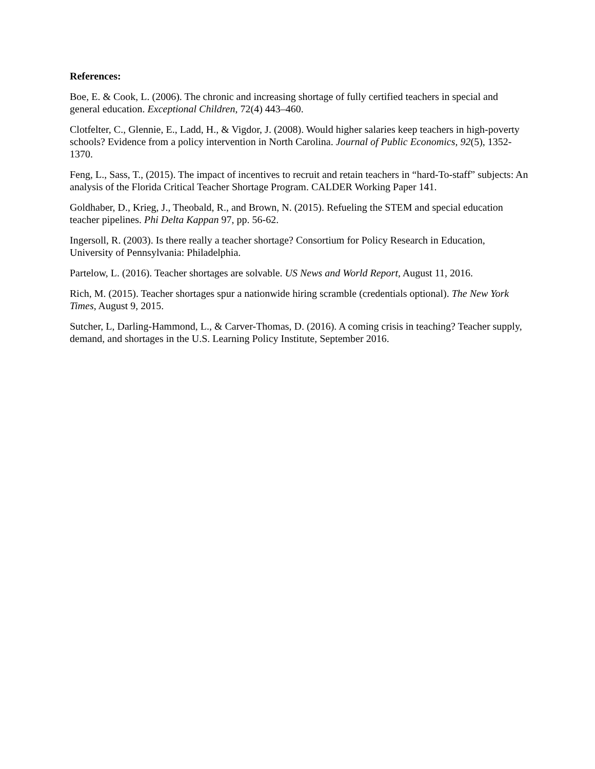References:
Boe, E. & Cook, L. (2006). The chronic and increasing shortage of fully certified teachers in special and general education. Exceptional Children, 72(4) 443–460.
Clotfelter, C., Glennie, E., Ladd, H., & Vigdor, J. (2008). Would higher salaries keep teachers in high-poverty schools? Evidence from a policy intervention in North Carolina. Journal of Public Economics, 92(5), 1352-1370.
Feng, L., Sass, T., (2015). The impact of incentives to recruit and retain teachers in “hard-To-staff” subjects: An analysis of the Florida Critical Teacher Shortage Program. CALDER Working Paper 141.
Goldhaber, D., Krieg, J., Theobald, R., and Brown, N. (2015). Refueling the STEM and special education teacher pipelines. Phi Delta Kappan 97, pp. 56-62.
Ingersoll, R. (2003). Is there really a teacher shortage? Consortium for Policy Research in Education, University of Pennsylvania: Philadelphia.
Partelow, L. (2016). Teacher shortages are solvable. US News and World Report, August 11, 2016.
Rich, M. (2015). Teacher shortages spur a nationwide hiring scramble (credentials optional). The New York Times, August 9, 2015.
Sutcher, L, Darling-Hammond, L., & Carver-Thomas, D. (2016). A coming crisis in teaching? Teacher supply, demand, and shortages in the U.S. Learning Policy Institute, September 2016.